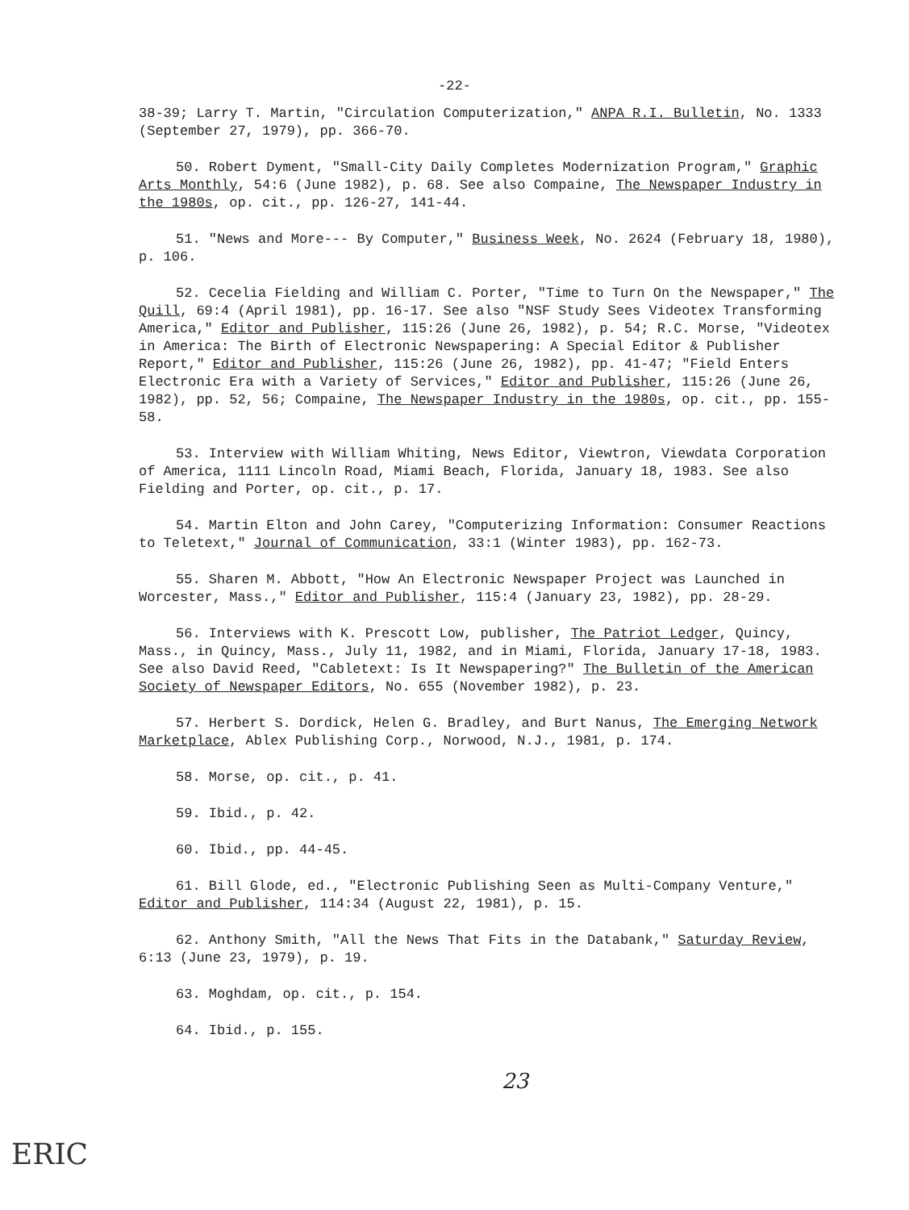-22-
38-39; Larry T. Martin, "Circulation Computerization," ANPA R.I. Bulletin, No. 1333 (September 27, 1979), pp. 366-70.
50. Robert Dyment, "Small-City Daily Completes Modernization Program," Graphic Arts Monthly, 54:6 (June 1982), p. 68. See also Compaine, The Newspaper Industry in the 1980s, op. cit., pp. 126-27, 141-44.
51. "News and More--- By Computer," Business Week, No. 2624 (February 18, 1980), p. 106.
52. Cecelia Fielding and William C. Porter, "Time to Turn On the Newspaper," The Quill, 69:4 (April 1981), pp. 16-17. See also "NSF Study Sees Videotex Transforming America," Editor and Publisher, 115:26 (June 26, 1982), p. 54; R.C. Morse, "Videotex in America: The Birth of Electronic Newspapering: A Special Editor & Publisher Report," Editor and Publisher, 115:26 (June 26, 1982), pp. 41-47; "Field Enters Electronic Era with a Variety of Services," Editor and Publisher, 115:26 (June 26, 1982), pp. 52, 56; Compaine, The Newspaper Industry in the 1980s, op. cit., pp. 155-58.
53. Interview with William Whiting, News Editor, Viewtron, Viewdata Corporation of America, 1111 Lincoln Road, Miami Beach, Florida, January 18, 1983. See also Fielding and Porter, op. cit., p. 17.
54. Martin Elton and John Carey, "Computerizing Information: Consumer Reactions to Teletext," Journal of Communication, 33:1 (Winter 1983), pp. 162-73.
55. Sharen M. Abbott, "How An Electronic Newspaper Project was Launched in Worcester, Mass.," Editor and Publisher, 115:4 (January 23, 1982), pp. 28-29.
56. Interviews with K. Prescott Low, publisher, The Patriot Ledger, Quincy, Mass., in Quincy, Mass., July 11, 1982, and in Miami, Florida, January 17-18, 1983. See also David Reed, "Cabletext: Is It Newspapering?" The Bulletin of the American Society of Newspaper Editors, No. 655 (November 1982), p. 23.
57. Herbert S. Dordick, Helen G. Bradley, and Burt Nanus, The Emerging Network Marketplace, Ablex Publishing Corp., Norwood, N.J., 1981, p. 174.
58. Morse, op. cit., p. 41.
59. Ibid., p. 42.
60. Ibid., pp. 44-45.
61. Bill Glode, ed., "Electronic Publishing Seen as Multi-Company Venture," Editor and Publisher, 114:34 (August 22, 1981), p. 15.
62. Anthony Smith, "All the News That Fits in the Databank," Saturday Review, 6:13 (June 23, 1979), p. 19.
63. Moghdam, op. cit., p. 154.
64. Ibid., p. 155.
23
ERIC